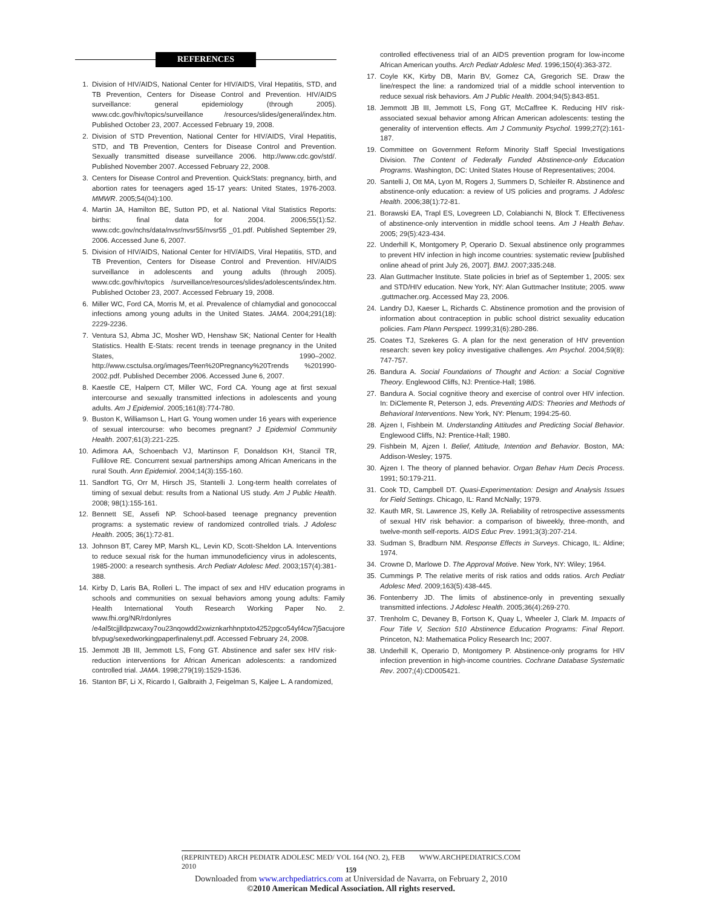REFERENCES
1. Division of HIV/AIDS, National Center for HIV/AIDS, Viral Hepatitis, STD, and TB Prevention, Centers for Disease Control and Prevention. HIV/AIDS surveillance: general epidemiology (through 2005). www.cdc.gov/hiv/topics/surveillance /resources/slides/general/index.htm. Published October 23, 2007. Accessed February 19, 2008.
2. Division of STD Prevention, National Center for HIV/AIDS, Viral Hepatitis, STD, and TB Prevention, Centers for Disease Control and Prevention. Sexually transmitted disease surveillance 2006. http://www.cdc.gov/std/. Published November 2007. Accessed February 22, 2008.
3. Centers for Disease Control and Prevention. QuickStats: pregnancy, birth, and abortion rates for teenagers aged 15-17 years: United States, 1976-2003. MMWR. 2005;54(04):100.
4. Martin JA, Hamilton BE, Sutton PD, et al. National Vital Statistics Reports: births: final data for 2004. 2006;55(1):52. www.cdc.gov/nchs/data/nvsr/nvsr55/nvsr55 _01.pdf. Published September 29, 2006. Accessed June 6, 2007.
5. Division of HIV/AIDS, National Center for HIV/AIDS, Viral Hepatitis, STD, and TB Prevention, Centers for Disease Control and Prevention. HIV/AIDS surveillance in adolescents and young adults (through 2005). www.cdc.gov/hiv/topics /surveillance/resources/slides/adolescents/index.htm. Published October 23, 2007. Accessed February 19, 2008.
6. Miller WC, Ford CA, Morris M, et al. Prevalence of chlamydial and gonococcal infections among young adults in the United States. JAMA. 2004;291(18): 2229-2236.
7. Ventura SJ, Abma JC, Mosher WD, Henshaw SK; National Center for Health Statistics. Health E-Stats: recent trends in teenage pregnancy in the United States, 1990–2002. http://www.csctulsa.org/images/Teen%20Pregnancy%20Trends %201990-2002.pdf. Published December 2006. Accessed June 6, 2007.
8. Kaestle CE, Halpern CT, Miller WC, Ford CA. Young age at first sexual intercourse and sexually transmitted infections in adolescents and young adults. Am J Epidemiol. 2005;161(8):774-780.
9. Buston K, Williamson L, Hart G. Young women under 16 years with experience of sexual intercourse: who becomes pregnant? J Epidemiol Community Health. 2007;61(3):221-225.
10. Adimora AA, Schoenbach VJ, Martinson F, Donaldson KH, Stancil TR, Fullilove RE. Concurrent sexual partnerships among African Americans in the rural South. Ann Epidemiol. 2004;14(3):155-160.
11. Sandfort TG, Orr M, Hirsch JS, Stantelli J. Long-term health correlates of timing of sexual debut: results from a National US study. Am J Public Health. 2008; 98(1):155-161.
12. Bennett SE, Assefi NP. School-based teenage pregnancy prevention programs: a systematic review of randomized controlled trials. J Adolesc Health. 2005; 36(1):72-81.
13. Johnson BT, Carey MP, Marsh KL, Levin KD, Scott-Sheldon LA. Interventions to reduce sexual risk for the human immunodeficiency virus in adolescents, 1985-2000: a research synthesis. Arch Pediatr Adolesc Med. 2003;157(4):381-388.
14. Kirby D, Laris BA, Rolleri L. The impact of sex and HIV education programs in schools and communities on sexual behaviors among young adults: Family Health International Youth Research Working Paper No. 2. www.fhi.org/NR/rdonlyres /e4al5tcjjlldpzwcaxy7ou23nqowdd2xwiznkarhhnptxto4252pgco54yf4cw7j5acujore bfvpug/sexedworkingpaperfinalenyt.pdf. Accessed February 24, 2008.
15. Jemmott JB III, Jemmott LS, Fong GT. Abstinence and safer sex HIV risk-reduction interventions for African American adolescents: a randomized controlled trial. JAMA. 1998;279(19):1529-1536.
16. Stanton BF, Li X, Ricardo I, Galbraith J, Feigelman S, Kaljee L. A randomized,
controlled effectiveness trial of an AIDS prevention program for low-income African American youths. Arch Pediatr Adolesc Med. 1996;150(4):363-372.
17. Coyle KK, Kirby DB, Marin BV, Gomez CA, Gregorich SE. Draw the line/respect the line: a randomized trial of a middle school intervention to reduce sexual risk behaviors. Am J Public Health. 2004;94(5):843-851.
18. Jemmott JB III, Jemmott LS, Fong GT, McCaffree K. Reducing HIV risk-associated sexual behavior among African American adolescents: testing the generality of intervention effects. Am J Community Psychol. 1999;27(2):161-187.
19. Committee on Government Reform Minority Staff Special Investigations Division. The Content of Federally Funded Abstinence-only Education Programs. Washington, DC: United States House of Representatives; 2004.
20. Santelli J, Ott MA, Lyon M, Rogers J, Summers D, Schleifer R. Abstinence and abstinence-only education: a review of US policies and programs. J Adolesc Health. 2006;38(1):72-81.
21. Borawski EA, Trapl ES, Lovegreen LD, Colabianchi N, Block T. Effectiveness of abstinence-only intervention in middle school teens. Am J Health Behav. 2005; 29(5):423-434.
22. Underhill K, Montgomery P, Operario D. Sexual abstinence only programmes to prevent HIV infection in high income countries: systematic review [published online ahead of print July 26, 2007]. BMJ. 2007;335:248.
23. Alan Guttmacher Institute. State policies in brief as of September 1, 2005: sex and STD/HIV education. New York, NY: Alan Guttmacher Institute; 2005. www .guttmacher.org. Accessed May 23, 2006.
24. Landry DJ, Kaeser L, Richards C. Abstinence promotion and the provision of information about contraception in public school district sexuality education policies. Fam Plann Perspect. 1999;31(6):280-286.
25. Coates TJ, Szekeres G. A plan for the next generation of HIV prevention research: seven key policy investigative challenges. Am Psychol. 2004;59(8): 747-757.
26. Bandura A. Social Foundations of Thought and Action: a Social Cognitive Theory. Englewood Cliffs, NJ: Prentice-Hall; 1986.
27. Bandura A. Social cognitive theory and exercise of control over HIV infection. In: DiClemente R, Peterson J, eds. Preventing AIDS: Theories and Methods of Behavioral Interventions. New York, NY: Plenum; 1994:25-60.
28. Ajzen I, Fishbein M. Understanding Attitudes and Predicting Social Behavior. Englewood Cliffs, NJ: Prentice-Hall; 1980.
29. Fishbein M, Ajzen I. Belief, Attitude, Intention and Behavior. Boston, MA: Addison-Wesley; 1975.
30. Ajzen I. The theory of planned behavior. Organ Behav Hum Decis Process. 1991; 50:179-211.
31. Cook TD, Campbell DT. Quasi-Experimentation: Design and Analysis Issues for Field Settings. Chicago, IL: Rand McNally; 1979.
32. Kauth MR, St. Lawrence JS, Kelly JA. Reliability of retrospective assessments of sexual HIV risk behavior: a comparison of biweekly, three-month, and twelve-month self-reports. AIDS Educ Prev. 1991;3(3):207-214.
33. Sudman S, Bradburn NM. Response Effects in Surveys. Chicago, IL: Aldine; 1974.
34. Crowne D, Marlowe D. The Approval Motive. New York, NY: Wiley; 1964.
35. Cummings P. The relative merits of risk ratios and odds ratios. Arch Pediatr Adolesc Med. 2009;163(5):438-445.
36. Fontenberry JD. The limits of abstinence-only in preventing sexually transmitted infections. J Adolesc Health. 2005;36(4):269-270.
37. Trenholm C, Devaney B, Fortson K, Quay L, Wheeler J, Clark M. Impacts of Four Title V, Section 510 Abstinence Education Programs: Final Report. Princeton, NJ: Mathematica Policy Research Inc; 2007.
38. Underhill K, Operario D, Montgomery P. Abstinence-only programs for HIV infection prevention in high-income countries. Cochrane Database Systematic Rev. 2007;(4):CD005421.
(REPRINTED) ARCH PEDIATR ADOLESC MED/ VOL 164 (NO. 2), FEB 2010 WWW.ARCHPEDIATRICS.COM
159
Downloaded from www.archpediatrics.com at Universidad de Navarra, on February 2, 2010
©2010 American Medical Association. All rights reserved.